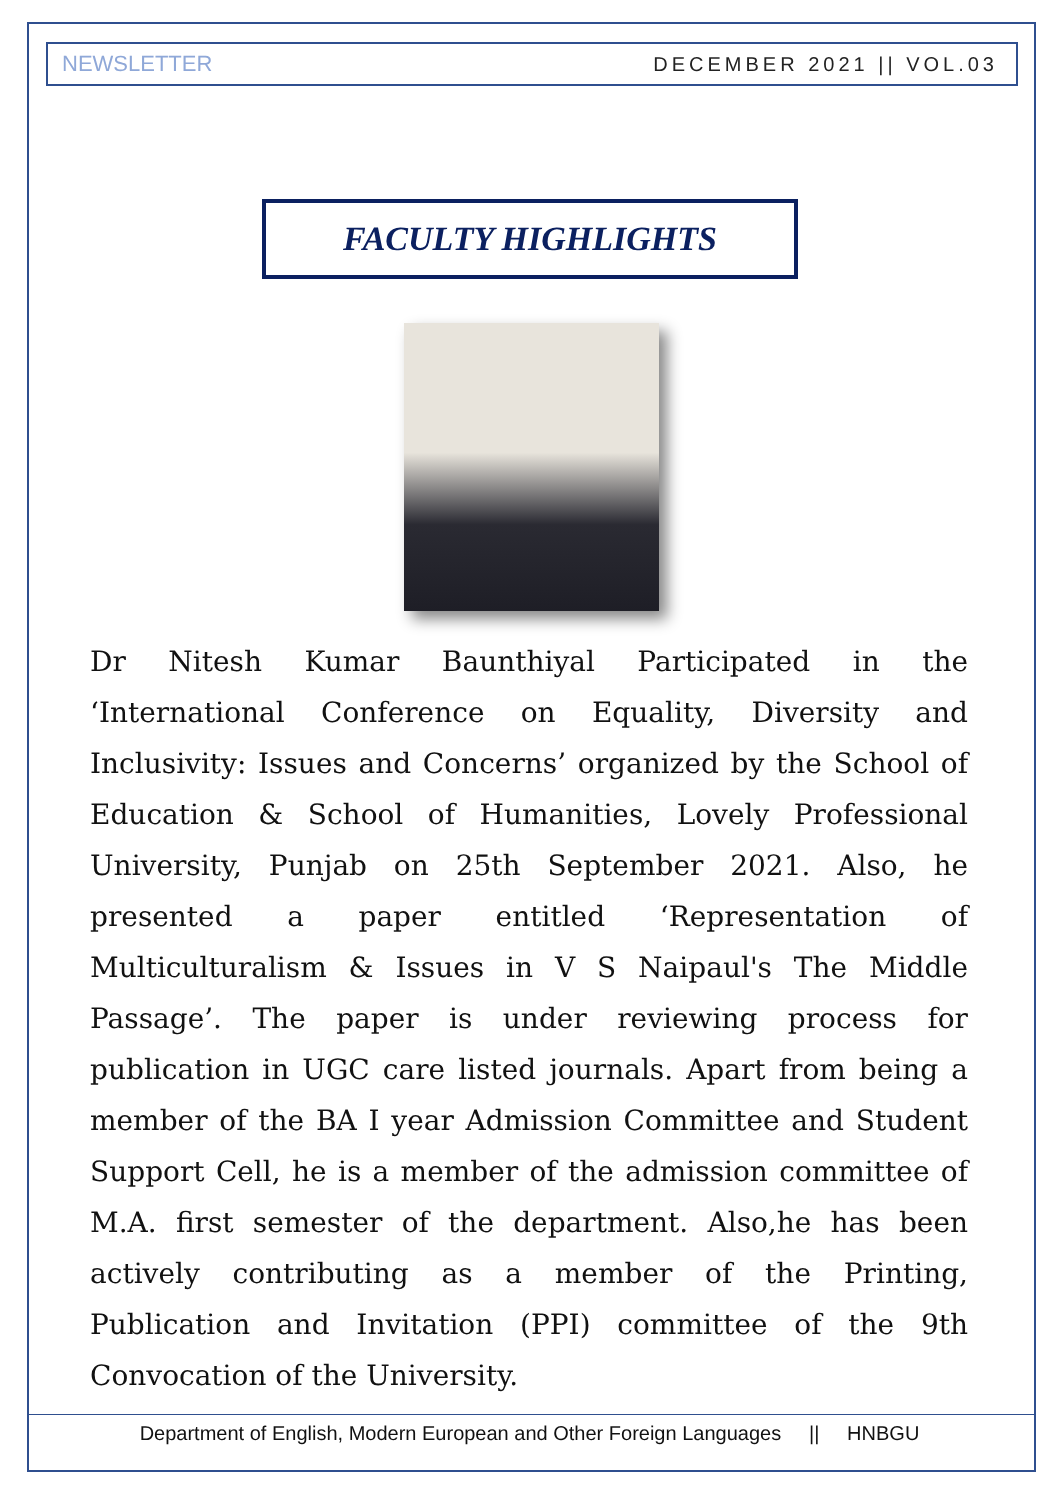NEWSLETTER DECEMBER 2021 || VOL.03
FACULTY HIGHLIGHTS
Dr Nitesh Kumar Baunthiyal Participated in the ‘International Conference on Equality, Diversity and Inclusivity: Issues and Concerns’ organized by the School of Education & School of Humanities, Lovely Professional University, Punjab on 25th September 2021. Also, he presented a paper entitled ‘Representation of Multiculturalism & Issues in V S Naipaul's The Middle Passage’. The paper is under reviewing process for publication in UGC care listed journals. Apart from being a member of the BA I year Admission Committee and Student Support Cell, he is a member of the admission committee of M.A. first semester of the department. Also,he has been actively contributing as a member of the Printing, Publication and Invitation (PPI) committee of the 9th Convocation of the University.
Department of English, Modern European and Other Foreign Languages || HNBGU